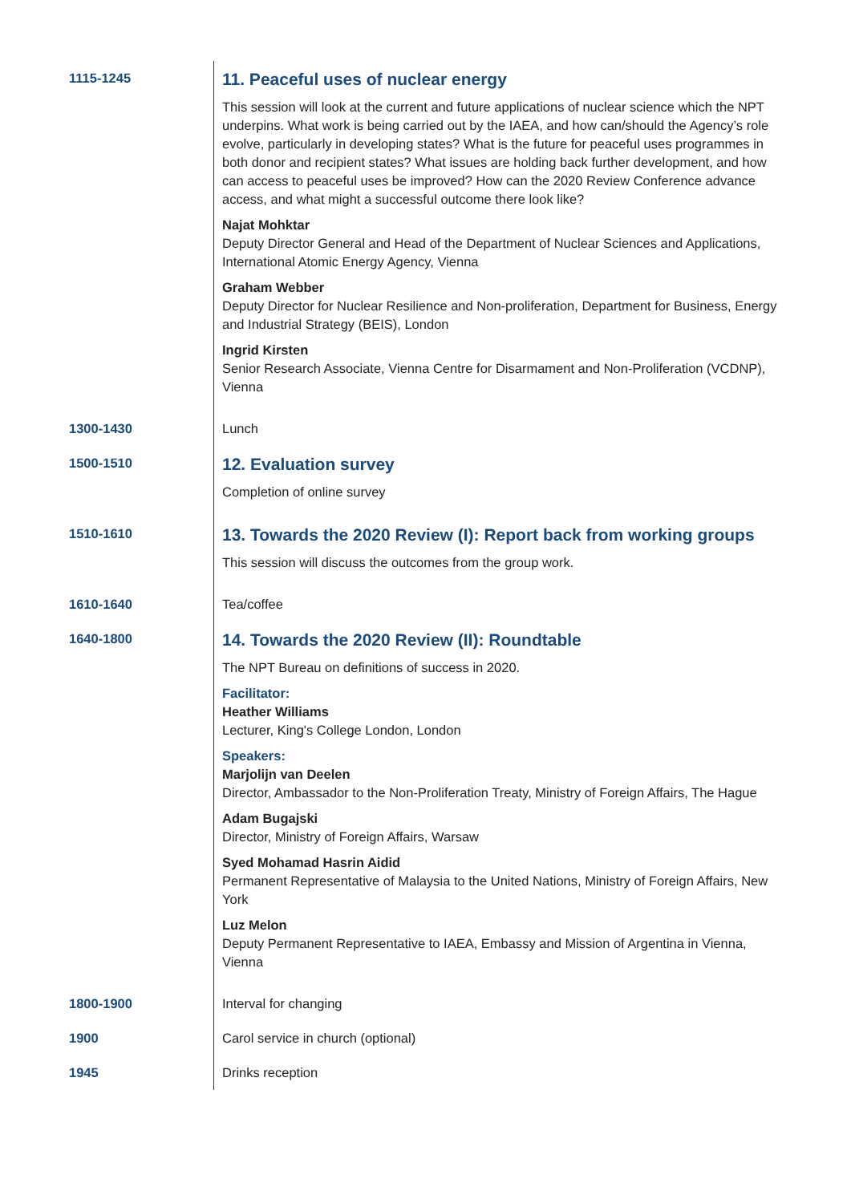| 1115-1245 | 11. Peaceful uses of nuclear energy This session will look at the current and future applications of nuclear science which the NPT underpins. What work is being carried out by the IAEA, and how can/should the Agency’s role evolve, particularly in developing states? What is the future for peaceful uses programmes in both donor and recipient states? What issues are holding back further development, and how can access to peaceful uses be improved? How can the 2020 Review Conference advance access, and what might a successful outcome there look like? Najat Mohktar Deputy Director General and Head of the Department of Nuclear Sciences and Applications, International Atomic Energy Agency, Vienna Graham Webber Deputy Director for Nuclear Resilience and Non-proliferation, Department for Business, Energy and Industrial Strategy (BEIS), London Ingrid Kirsten Senior Research Associate, Vienna Centre for Disarmament and Non-Proliferation (VCDNP), Vienna |
| 1300-1430 | Lunch |
| 1500-1510 | 12. Evaluation survey Completion of online survey |
| 1510-1610 | 13. Towards the 2020 Review (I): Report back from working groups This session will discuss the outcomes from the group work. |
| 1610-1640 | Tea/coffee |
| 1640-1800 | 14. Towards the 2020 Review (II): Roundtable The NPT Bureau on definitions of success in 2020. Facilitator: Heather Williams Lecturer, King's College London, London Speakers: Marjolijn van Deelen Director, Ambassador to the Non-Proliferation Treaty, Ministry of Foreign Affairs, The Hague Adam Bugajski Director, Ministry of Foreign Affairs, Warsaw Syed Mohamad Hasrin Aidid Permanent Representative of Malaysia to the United Nations, Ministry of Foreign Affairs, New York Luz Melon Deputy Permanent Representative to IAEA, Embassy and Mission of Argentina in Vienna, Vienna |
| 1800-1900 | Interval for changing |
| 1900 | Carol service in church (optional) |
| 1945 | Drinks reception |